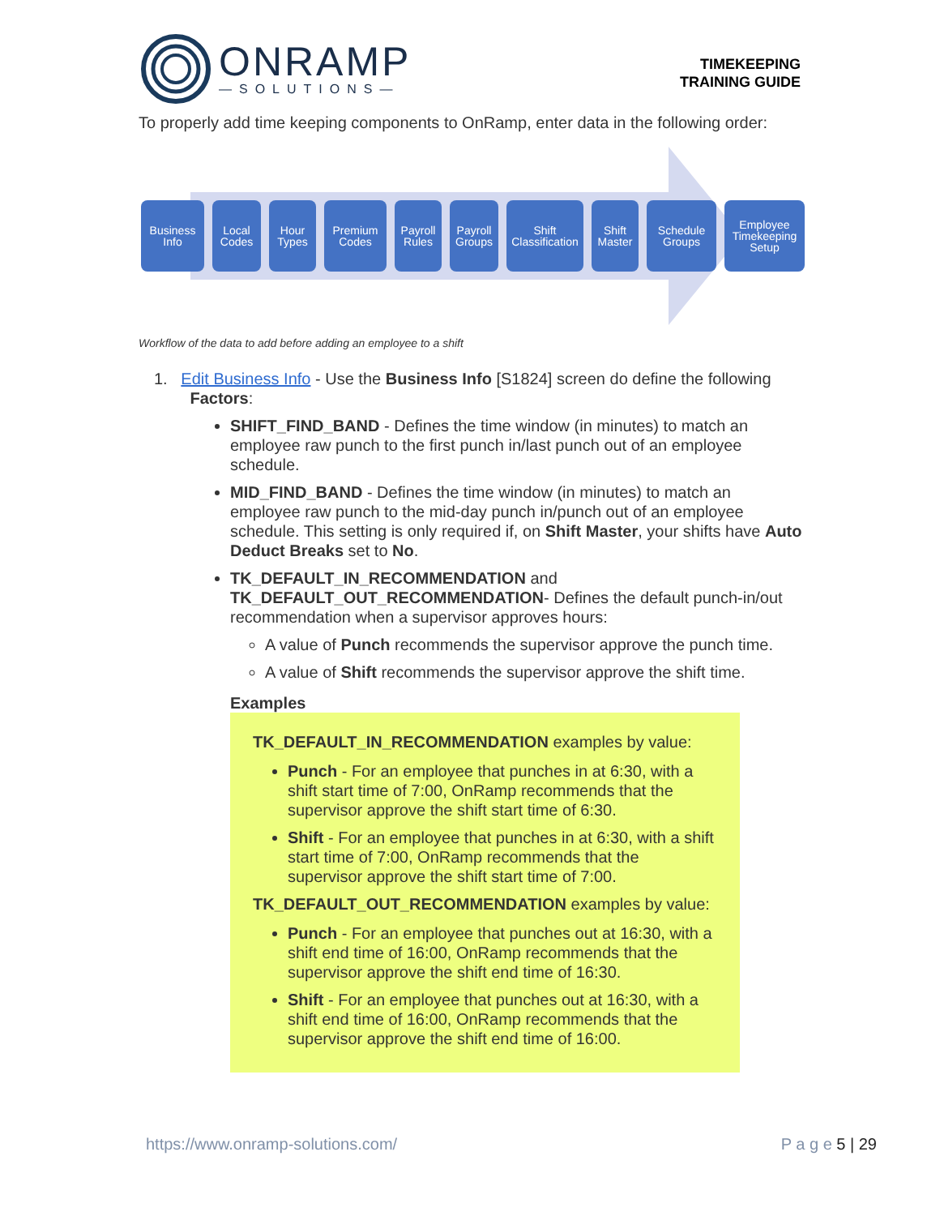ONRAMP
—SOLUTIONS—
TIMEKEEPING
TRAINING GUIDE
To properly add time keeping components to OnRamp, enter data in the following order:
Business
Info
Local
Codes
Hour
Types
Premium
Codes
Payroll
Rules
Payroll
Groups
Shift
Classification
Shift
Master
Schedule
Groups
Employee
Timekeeping
Setup
Workflow of the data to add before adding an employee to a shift
1. Edit Business Info - Use the Business Info [S1824] screen do define the following
Factors:
SHIFT_FIND_BAND - Defines the time window (in minutes) to match an employee raw punch to the first punch in/last punch out of an employee schedule.
MID_FIND_BAND - Defines the time window (in minutes) to match an employee raw punch to the mid-day punch in/punch out of an employee schedule. This setting is only required if, on Shift Master, your shifts have Auto Deduct Breaks set to No.
TK_DEFAULT_IN_RECOMMENDATION and TK_DEFAULT_OUT_RECOMMENDATION- Defines the default punch-in/out recommendation when a supervisor approves hours:
A value of Punch recommends the supervisor approve the punch time.
A value of Shift recommends the supervisor approve the shift time.
Examples
TK_DEFAULT_IN_RECOMMENDATION examples by value:
Punch - For an employee that punches in at 6:30, with a shift start time of 7:00, OnRamp recommends that the supervisor approve the shift start time of 6:30.
Shift - For an employee that punches in at 6:30, with a shift start time of 7:00, OnRamp recommends that the supervisor approve the shift start time of 7:00.
TK_DEFAULT_OUT_RECOMMENDATION examples by value:
Punch - For an employee that punches out at 16:30, with a shift end time of 16:00, OnRamp recommends that the supervisor approve the shift end time of 16:30.
Shift - For an employee that punches out at 16:30, with a shift end time of 16:00, OnRamp recommends that the supervisor approve the shift end time of 16:00.
https://www.onramp-solutions.com/ P a g e 5 | 29